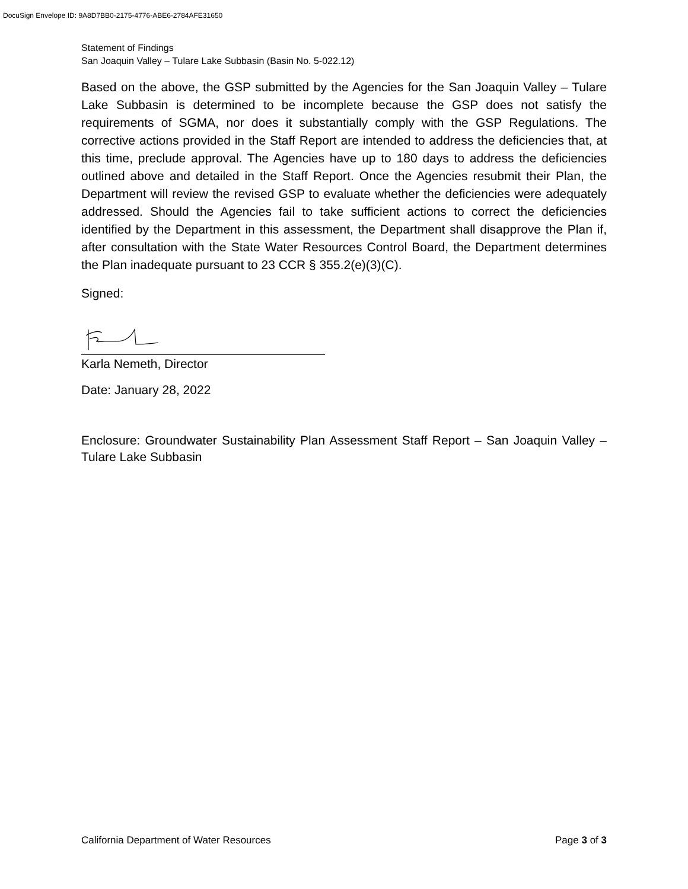DocuSign Envelope ID: 9A8D7BB0-2175-4776-ABE6-2784AFE31650
Statement of Findings
San Joaquin Valley – Tulare Lake Subbasin (Basin No. 5-022.12)
Based on the above, the GSP submitted by the Agencies for the San Joaquin Valley – Tulare Lake Subbasin is determined to be incomplete because the GSP does not satisfy the requirements of SGMA, nor does it substantially comply with the GSP Regulations. The corrective actions provided in the Staff Report are intended to address the deficiencies that, at this time, preclude approval. The Agencies have up to 180 days to address the deficiencies outlined above and detailed in the Staff Report. Once the Agencies resubmit their Plan, the Department will review the revised GSP to evaluate whether the deficiencies were adequately addressed. Should the Agencies fail to take sufficient actions to correct the deficiencies identified by the Department in this assessment, the Department shall disapprove the Plan if, after consultation with the State Water Resources Control Board, the Department determines the Plan inadequate pursuant to 23 CCR § 355.2(e)(3)(C).
Signed:
Karla Nemeth, Director
Date: January 28, 2022
Enclosure: Groundwater Sustainability Plan Assessment Staff Report – San Joaquin Valley – Tulare Lake Subbasin
California Department of Water Resources Page 3 of 3